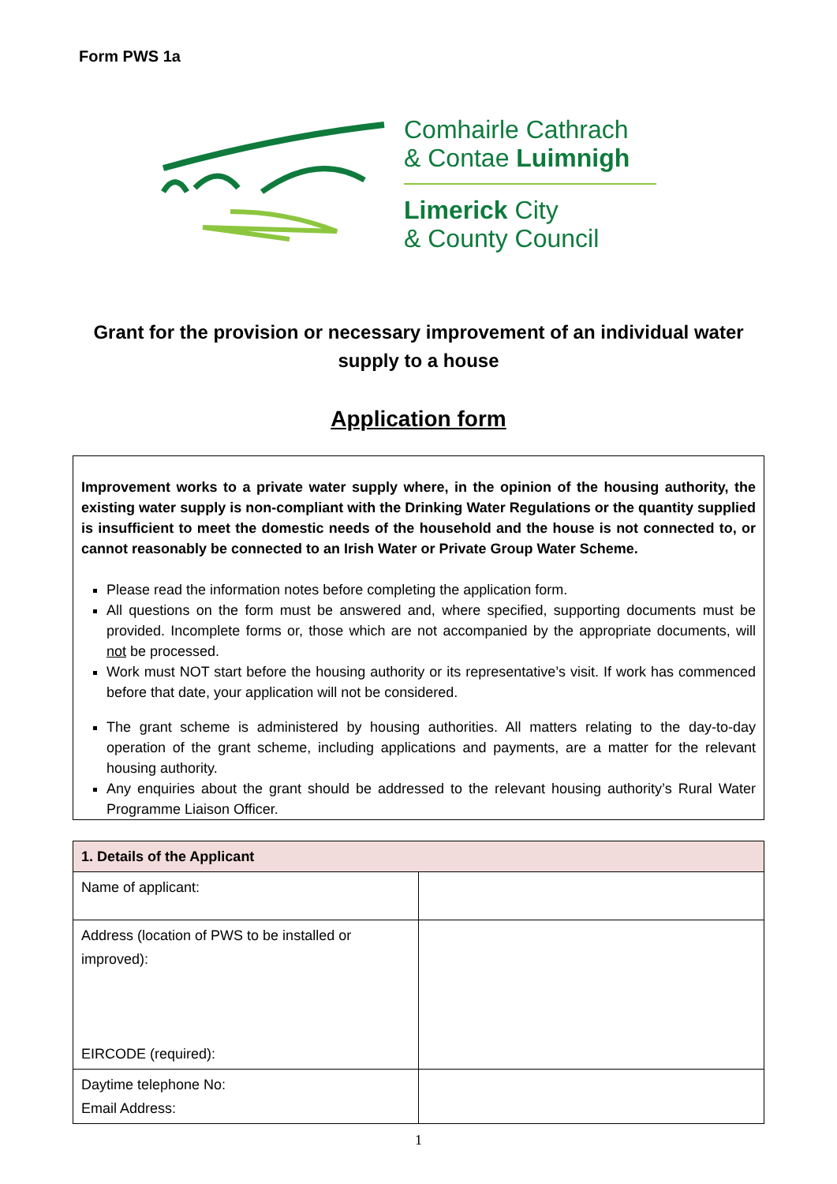Form PWS 1a
Comhairle Cathrach
& Contae Luimnigh
Limerick City
& County Council
Grant for the provision or necessary improvement of an individual water supply to a house
Application form
Improvement works to a private water supply where, in the opinion of the housing authority, the existing water supply is non-compliant with the Drinking Water Regulations or the quantity supplied is insufficient to meet the domestic needs of the household and the house is not connected to, or cannot reasonably be connected to an Irish Water or Private Group Water Scheme.
Please read the information notes before completing the application form.
All questions on the form must be answered and, where specified, supporting documents must be provided. Incomplete forms or, those which are not accompanied by the appropriate documents, will not be processed.
Work must NOT start before the housing authority or its representative’s visit. If work has commenced before that date, your application will not be considered.
The grant scheme is administered by housing authorities. All matters relating to the day-to-day operation of the grant scheme, including applications and payments, are a matter for the relevant housing authority.
Any enquiries about the grant should be addressed to the relevant housing authority’s Rural Water Programme Liaison Officer.
| 1. Details of the Applicant | |
| --- | --- |
| Name of applicant: | |
| Address (location of PWS to be installed or improved): EIRCODE (required): | |
| Daytime telephone No: Email Address: | |
1